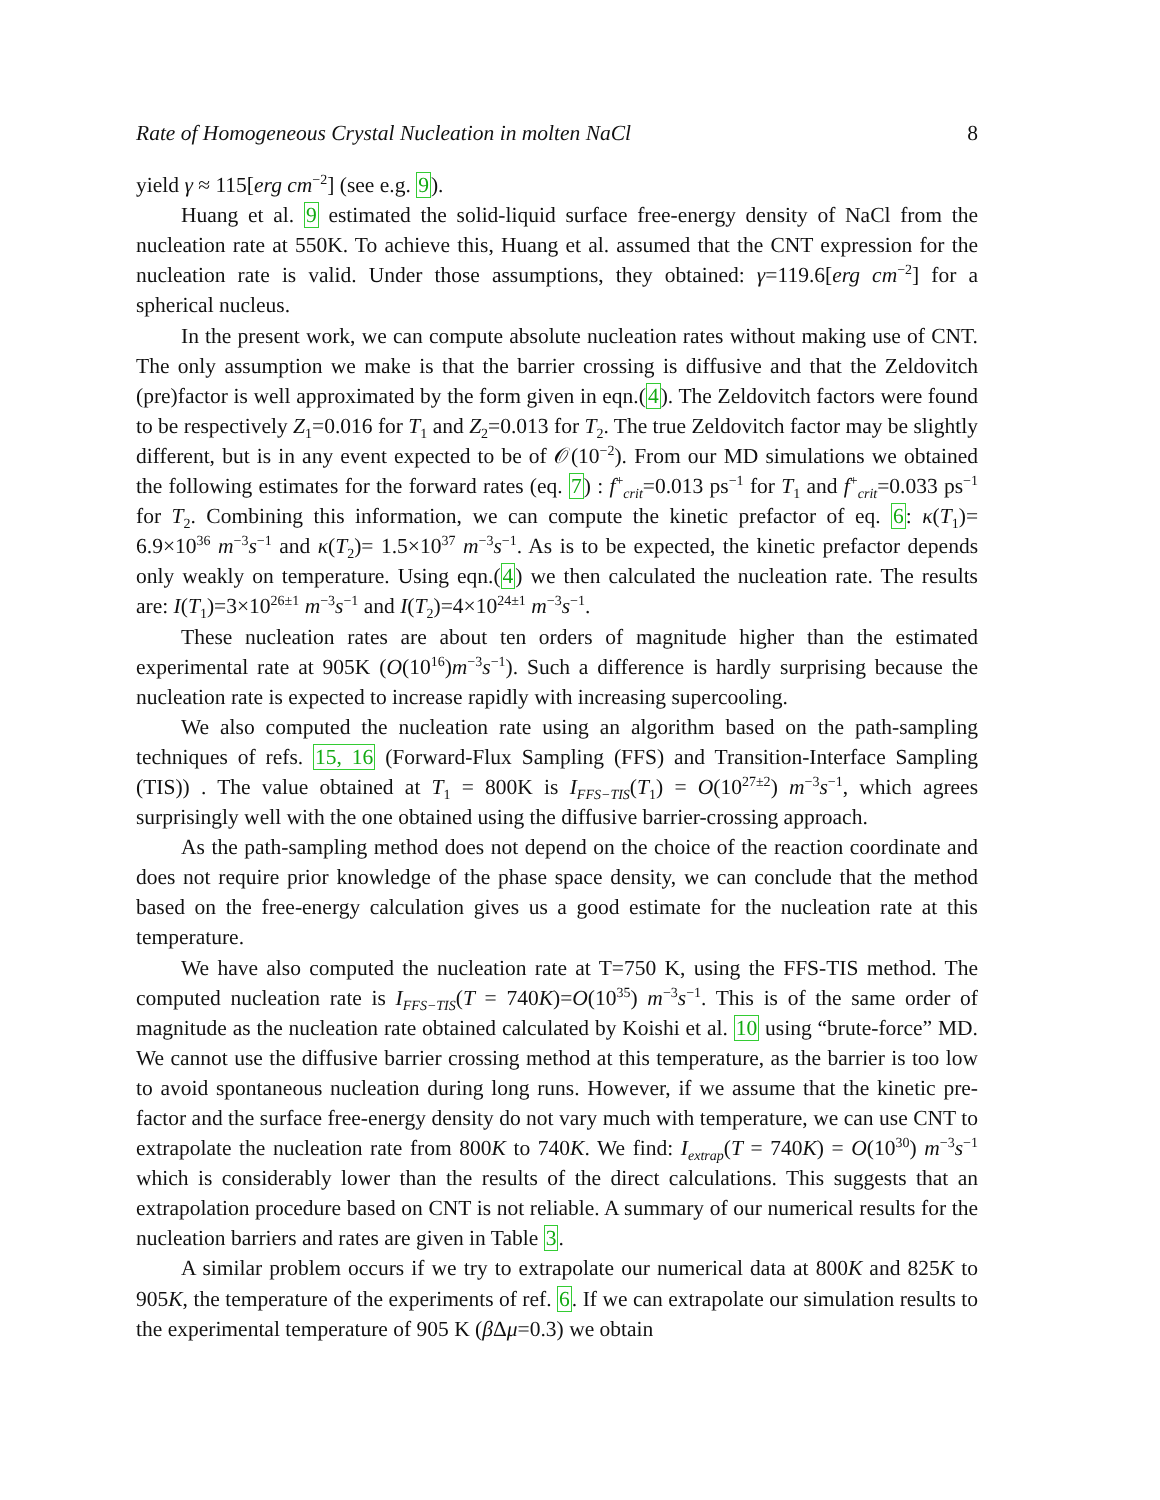Rate of Homogeneous Crystal Nucleation in molten NaCl 8
yield γ ≈ 115[erg cm<sup>−2</sup>] (see e.g. 9).
Huang et al. 9 estimated the solid-liquid surface free-energy density of NaCl from the nucleation rate at 550K. To achieve this, Huang et al. assumed that the CNT expression for the nucleation rate is valid. Under those assumptions, they obtained: γ=119.6[erg cm<sup>−2</sup>] for a spherical nucleus.
In the present work, we can compute absolute nucleation rates without making use of CNT. The only assumption we make is that the barrier crossing is diffusive and that the Zeldovitch (pre)factor is well approximated by the form given in eqn.(4). The Zeldovitch factors were found to be respectively Z<sub>1</sub>=0.016 for T<sub>1</sub> and Z<sub>2</sub>=0.013 for T<sub>2</sub>. The true Zeldovitch factor may be slightly different, but is in any event expected to be of 𝒪(10<sup>−2</sup>). From our MD simulations we obtained the following estimates for the forward rates (eq. 7) : f<sup>+</sup><sub>crit</sub>=0.013 ps<sup>−1</sup> for T<sub>1</sub> and f<sup>+</sup><sub>crit</sub>=0.033 ps<sup>−1</sup> for T<sub>2</sub>. Combining this information, we can compute the kinetic prefactor of eq. 6: κ(T<sub>1</sub>)= 6.9×10<sup>36</sup> m<sup>−3</sup>s<sup>−1</sup> and κ(T<sub>2</sub>)= 1.5×10<sup>37</sup> m<sup>−3</sup>s<sup>−1</sup>. As is to be expected, the kinetic prefactor depends only weakly on temperature. Using eqn.(4) we then calculated the nucleation rate. The results are: I(T<sub>1</sub>)=3×10<sup>26±1</sup> m<sup>−3</sup>s<sup>−1</sup> and I(T<sub>2</sub>)=4×10<sup>24±1</sup> m<sup>−3</sup>s<sup>−1</sup>.
These nucleation rates are about ten orders of magnitude higher than the estimated experimental rate at 905K (O(10<sup>16</sup>)m<sup>−3</sup>s<sup>−1</sup>). Such a difference is hardly surprising because the nucleation rate is expected to increase rapidly with increasing supercooling.
We also computed the nucleation rate using an algorithm based on the path-sampling techniques of refs. 15, 16 (Forward-Flux Sampling (FFS) and Transition-Interface Sampling (TIS)) . The value obtained at T<sub>1</sub> = 800K is I<sub>FFS−TIS</sub>(T<sub>1</sub>) = O(10<sup>27±2</sup>) m<sup>−3</sup>s<sup>−1</sup>, which agrees surprisingly well with the one obtained using the diffusive barrier-crossing approach.
As the path-sampling method does not depend on the choice of the reaction coordinate and does not require prior knowledge of the phase space density, we can conclude that the method based on the free-energy calculation gives us a good estimate for the nucleation rate at this temperature.
We have also computed the nucleation rate at T=750 K, using the FFS-TIS method. The computed nucleation rate is I<sub>FFS−TIS</sub>(T = 740K)=O(10<sup>35</sup>) m<sup>−3</sup>s<sup>−1</sup>. This is of the same order of magnitude as the nucleation rate obtained calculated by Koishi et al. 10 using “brute-force” MD. We cannot use the diffusive barrier crossing method at this temperature, as the barrier is too low to avoid spontaneous nucleation during long runs. However, if we assume that the kinetic pre-factor and the surface free-energy density do not vary much with temperature, we can use CNT to extrapolate the nucleation rate from 800K to 740K. We find: I<sub>extrap</sub>(T = 740K) = O(10<sup>30</sup>) m<sup>−3</sup>s<sup>−1</sup> which is considerably lower than the results of the direct calculations. This suggests that an extrapolation procedure based on CNT is not reliable. A summary of our numerical results for the nucleation barriers and rates are given in Table 3.
A similar problem occurs if we try to extrapolate our numerical data at 800K and 825K to 905K, the temperature of the experiments of ref. 6. If we can extrapolate our simulation results to the experimental temperature of 905 K (β Δμ=0.3) we obtain